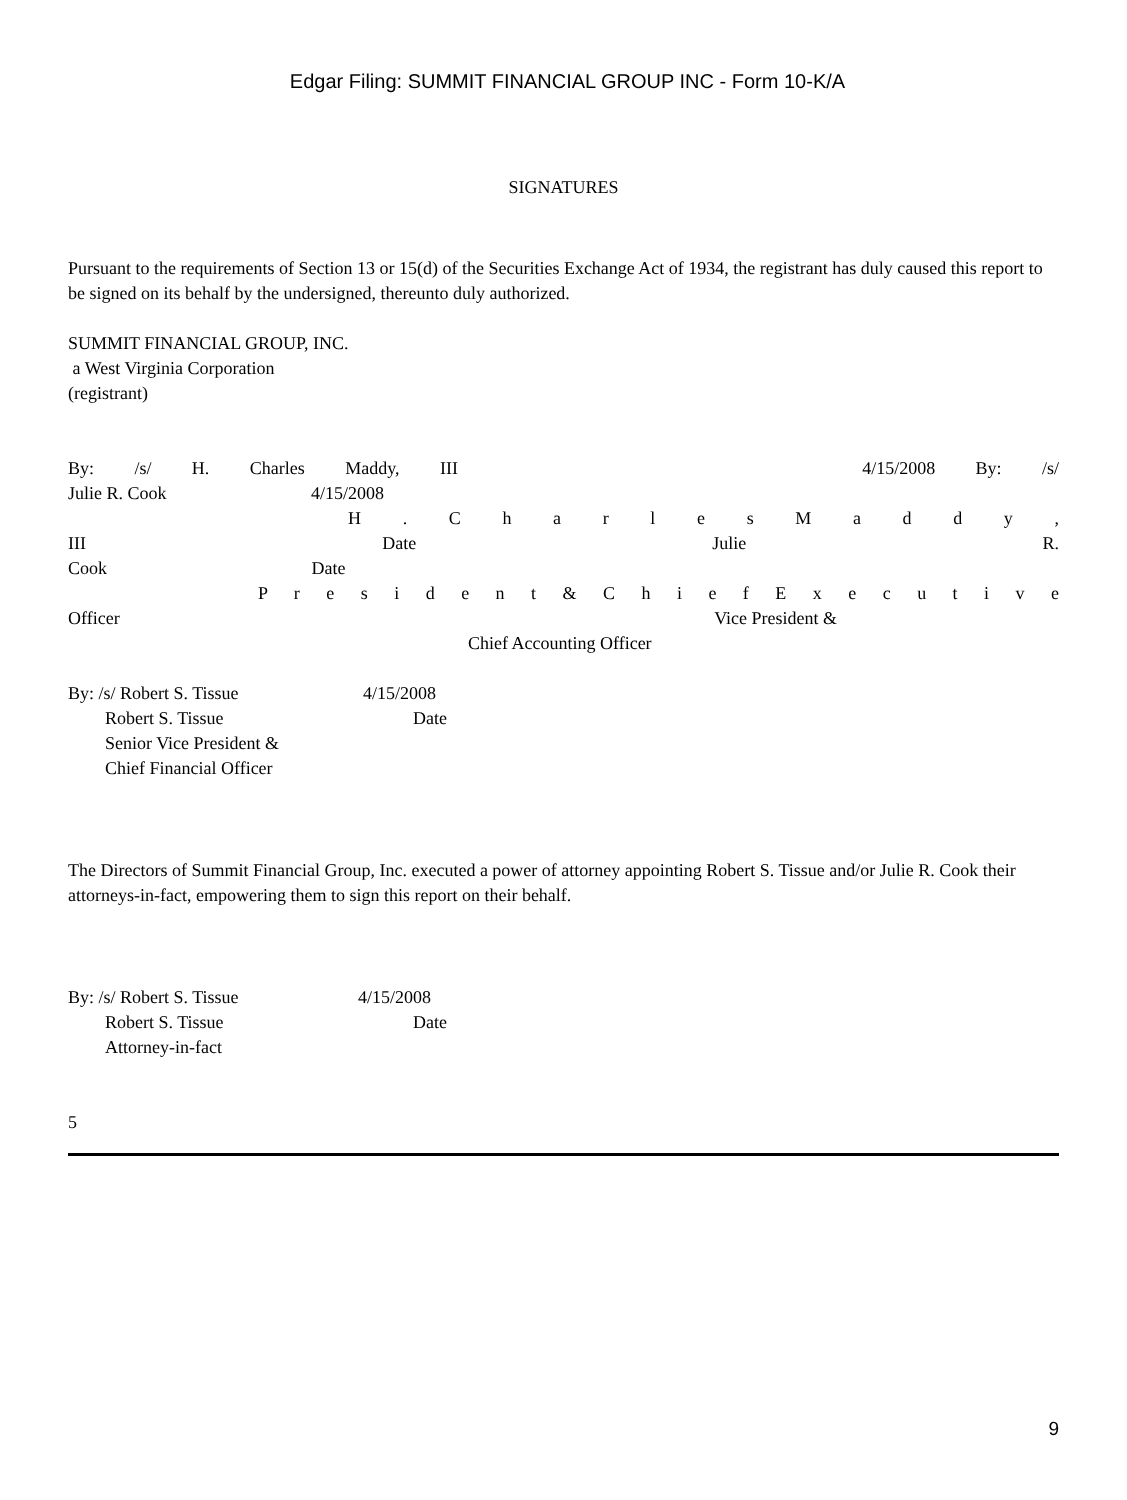Edgar Filing: SUMMIT FINANCIAL GROUP INC - Form 10-K/A
SIGNATURES
Pursuant to the requirements of Section 13 or 15(d) of the Securities Exchange Act of 1934, the registrant has duly caused this report to be signed on its behalf by the undersigned, thereunto duly authorized.
SUMMIT FINANCIAL GROUP, INC.
a West Virginia Corporation
(registrant)
By: /s/ H. Charles Maddy, III 4/15/2008 By: /s/
Julie R. Cook 4/15/2008
H . C h a r l e s M a d d y ,
III Date Julie R.
Cook Date
P r e s i d e n t & C h i e f E x e c u t i v e
Officer Vice President &
Chief Accounting Officer
By: /s/ Robert S. Tissue 4/15/2008
Robert S. Tissue Date
Senior Vice President &
Chief Financial Officer
The Directors of Summit Financial Group, Inc. executed a power of attorney appointing Robert S. Tissue and/or Julie R. Cook their attorneys-in-fact, empowering them to sign this report on their behalf.
By: /s/ Robert S. Tissue 4/15/2008
Robert S. Tissue Date
Attorney-in-fact
5
9